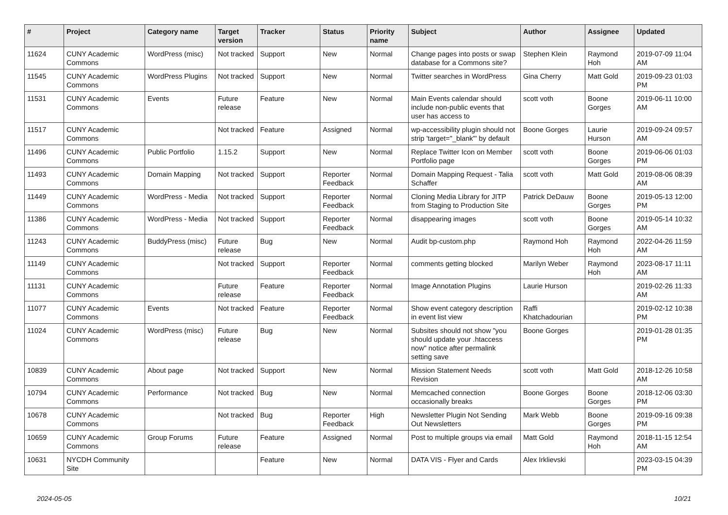| # | Project | Category name | Target version | Tracker | Status | Priority name | Subject | Author | Assignee | Updated |
| --- | --- | --- | --- | --- | --- | --- | --- | --- | --- | --- |
| 11624 | CUNY Academic Commons | WordPress (misc) | Not tracked | Support | New | Normal | Change pages into posts or swap database for a Commons site? | Stephen Klein | Raymond Hoh | 2019-07-09 11:04 AM |
| 11545 | CUNY Academic Commons | WordPress Plugins | Not tracked | Support | New | Normal | Twitter searches in WordPress | Gina Cherry | Matt Gold | 2019-09-23 01:03 PM |
| 11531 | CUNY Academic Commons | Events | Future release | Feature | New | Normal | Main Events calendar should include non-public events that user has access to | scott voth | Boone Gorges | 2019-06-11 10:00 AM |
| 11517 | CUNY Academic Commons | | Not tracked | Feature | Assigned | Normal | wp-accessibility plugin should not strip 'target="_blank"' by default | Boone Gorges | Laurie Hurson | 2019-09-24 09:57 AM |
| 11496 | CUNY Academic Commons | Public Portfolio | 1.15.2 | Support | New | Normal | Replace Twitter Icon on Member Portfolio page | scott voth | Boone Gorges | 2019-06-06 01:03 PM |
| 11493 | CUNY Academic Commons | Domain Mapping | Not tracked | Support | Reporter Feedback | Normal | Domain Mapping Request - Talia Schaffer | scott voth | Matt Gold | 2019-08-06 08:39 AM |
| 11449 | CUNY Academic Commons | WordPress - Media | Not tracked | Support | Reporter Feedback | Normal | Cloning Media Library for JITP from Staging to Production Site | Patrick DeDauw | Boone Gorges | 2019-05-13 12:00 PM |
| 11386 | CUNY Academic Commons | WordPress - Media | Not tracked | Support | Reporter Feedback | Normal | disappearing images | scott voth | Boone Gorges | 2019-05-14 10:32 AM |
| 11243 | CUNY Academic Commons | BuddyPress (misc) | Future release | Bug | New | Normal | Audit bp-custom.php | Raymond Hoh | Raymond Hoh | 2022-04-26 11:59 AM |
| 11149 | CUNY Academic Commons | | Not tracked | Support | Reporter Feedback | Normal | comments getting blocked | Marilyn Weber | Raymond Hoh | 2023-08-17 11:11 AM |
| 11131 | CUNY Academic Commons | | Future release | Feature | Reporter Feedback | Normal | Image Annotation Plugins | Laurie Hurson | | 2019-02-26 11:33 AM |
| 11077 | CUNY Academic Commons | Events | Not tracked | Feature | Reporter Feedback | Normal | Show event category description in event list view | Raffi Khatchadourian | | 2019-02-12 10:38 PM |
| 11024 | CUNY Academic Commons | WordPress (misc) | Future release | Bug | New | Normal | Subsites should not show "you should update your .htaccess now" notice after permalink setting save | Boone Gorges | | 2019-01-28 01:35 PM |
| 10839 | CUNY Academic Commons | About page | Not tracked | Support | New | Normal | Mission Statement Needs Revision | scott voth | Matt Gold | 2018-12-26 10:58 AM |
| 10794 | CUNY Academic Commons | Performance | Not tracked | Bug | New | Normal | Memcached connection occasionally breaks | Boone Gorges | Boone Gorges | 2018-12-06 03:30 PM |
| 10678 | CUNY Academic Commons | | Not tracked | Bug | Reporter Feedback | High | Newsletter Plugin Not Sending Out Newsletters | Mark Webb | Boone Gorges | 2019-09-16 09:38 PM |
| 10659 | CUNY Academic Commons | Group Forums | Future release | Feature | Assigned | Normal | Post to multiple groups via email | Matt Gold | Raymond Hoh | 2018-11-15 12:54 AM |
| 10631 | NYCDH Community Site | | | Feature | New | Normal | DATA VIS - Flyer and Cards | Alex Irklievski | | 2023-03-15 04:39 PM |
2024-05-05 10/21